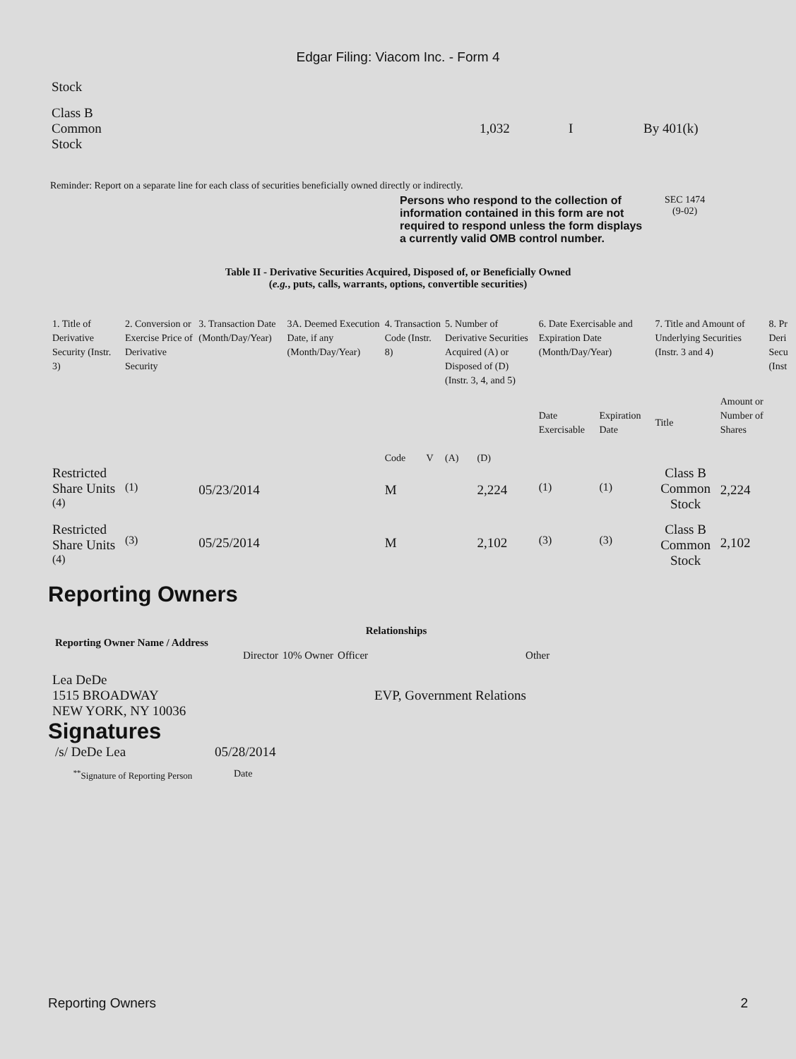Edgar Filing: Viacom Inc. - Form 4
| Stock | | | |
| Class B Common Stock | 1,032 | I | By 401(k) |
Reminder: Report on a separate line for each class of securities beneficially owned directly or indirectly.
Persons who respond to the collection of information contained in this form are not required to respond unless the form displays a currently valid OMB control number.
SEC 1474
(9-02)
Table II - Derivative Securities Acquired, Disposed of, or Beneficially Owned
(e.g., puts, calls, warrants, options, convertible securities)
| 1. Title of Derivative Security (Instr. 3) | 2. Conversion or Exercise Price of Derivative Security | 3. Transaction Date (Month/Day/Year) | 3A. Deemed Execution Date, if any (Month/Day/Year) | 4. Transaction Code (Instr. 8) | | 5. Number of Derivative Securities Acquired (A) or Disposed of (D) (Instr. 3, 4, and 5) | | 6. Date Exercisable and Expiration Date (Month/Day/Year) | | 7. Title and Amount of Underlying Securities (Instr. 3 and 4) | | 8. Pr Deri Secu (Inst |
| | | | | Code | V | (A) | (D) | Date Exercisable | Expiration Date | Title | Amount or Number of Shares | |
| Restricted Share Units <sup>(4)</sup> | <sup>(1)</sup> | 05/23/2014 | | M | | | 2,224 | <sup>(1)</sup> | <sup>(1)</sup> | Class B Common Stock | 2,224 | |
| Restricted Share Units <sup>(4)</sup> | <sup>(3)</sup> | 05/25/2014 | | M | | | 2,102 | <sup>(3)</sup> | <sup>(3)</sup> | Class B Common Stock | 2,102 | |
Reporting Owners
| Reporting Owner Name / Address | Relationships | | | |
| --- | --- | --- | --- | --- |
| | Director | 10% Owner | Officer | Other |
| Lea DeDe 1515 BROADWAY NEW YORK, NY 10036 | EVP, Government Relations |
Signatures
| /s/ DeDe Lea | 05/28/2014 |
| <sup>**</sup> Signature of Reporting Person | Date |
Reporting Owners 2